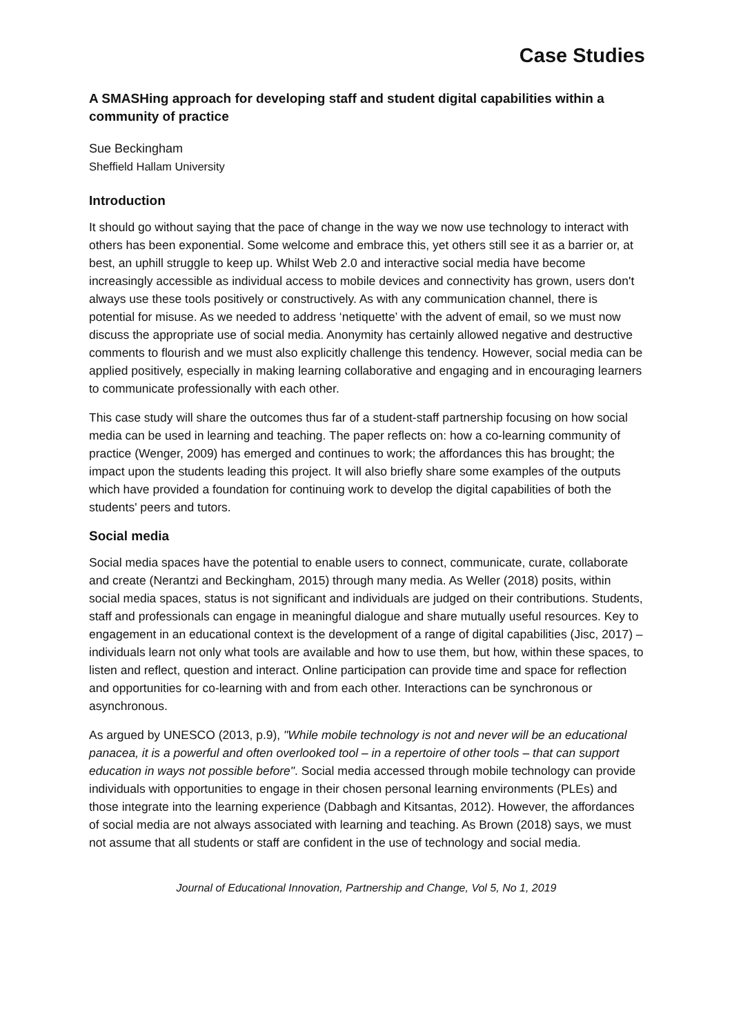Case Studies
A SMASHing approach for developing staff and student digital capabilities within a community of practice
Sue Beckingham
Sheffield Hallam University
Introduction
It should go without saying that the pace of change in the way we now use technology to interact with others has been exponential. Some welcome and embrace this, yet others still see it as a barrier or, at best, an uphill struggle to keep up. Whilst Web 2.0 and interactive social media have become increasingly accessible as individual access to mobile devices and connectivity has grown, users don't always use these tools positively or constructively. As with any communication channel, there is potential for misuse. As we needed to address ‘netiquette’ with the advent of email, so we must now discuss the appropriate use of social media. Anonymity has certainly allowed negative and destructive comments to flourish and we must also explicitly challenge this tendency. However, social media can be applied positively, especially in making learning collaborative and engaging and in encouraging learners to communicate professionally with each other.
This case study will share the outcomes thus far of a student-staff partnership focusing on how social media can be used in learning and teaching. The paper reflects on: how a co-learning community of practice (Wenger, 2009) has emerged and continues to work; the affordances this has brought; the impact upon the students leading this project. It will also briefly share some examples of the outputs which have provided a foundation for continuing work to develop the digital capabilities of both the students' peers and tutors.
Social media
Social media spaces have the potential to enable users to connect, communicate, curate, collaborate and create (Nerantzi and Beckingham, 2015) through many media. As Weller (2018) posits, within social media spaces, status is not significant and individuals are judged on their contributions. Students, staff and professionals can engage in meaningful dialogue and share mutually useful resources. Key to engagement in an educational context is the development of a range of digital capabilities (Jisc, 2017) – individuals learn not only what tools are available and how to use them, but how, within these spaces, to listen and reflect, question and interact. Online participation can provide time and space for reflection and opportunities for co-learning with and from each other. Interactions can be synchronous or asynchronous.
As argued by UNESCO (2013, p.9), "While mobile technology is not and never will be an educational panacea, it is a powerful and often overlooked tool – in a repertoire of other tools – that can support education in ways not possible before". Social media accessed through mobile technology can provide individuals with opportunities to engage in their chosen personal learning environments (PLEs) and those integrate into the learning experience (Dabbagh and Kitsantas, 2012). However, the affordances of social media are not always associated with learning and teaching. As Brown (2018) says, we must not assume that all students or staff are confident in the use of technology and social media.
Journal of Educational Innovation, Partnership and Change, Vol 5, No 1, 2019